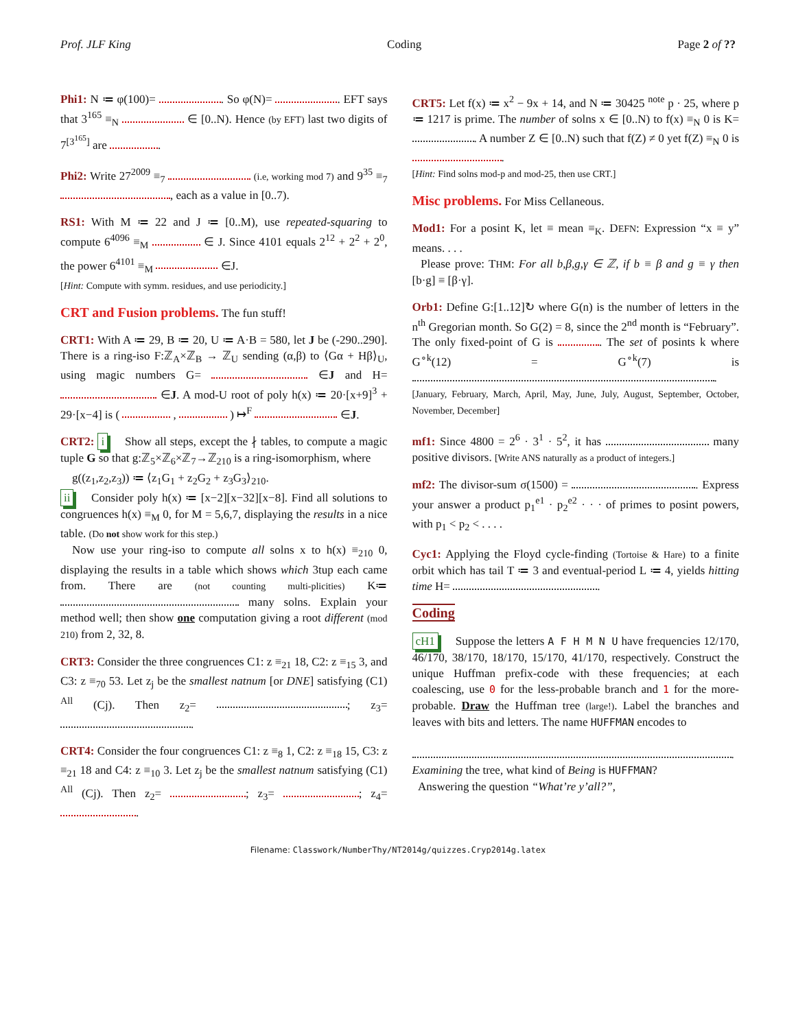Prof. JLF King Coding Page 2 of ??
Phi1: N ≔ φ(100)= . So φ(N)= . EFT says that 3<sup>165</sup> ≡<sub>N</sub> ∈ [0..N). Hence (by EFT) last two digits of 7<sup>[3<sup>165</sup>]</sup> are .
Phi2: Write 27<sup>2009</sup> ≡<sub>7</sub> (i.e, working mod 7) and 9<sup>35</sup> ≡<sub>7</sub> , each as a value in [0..7).
RS1: With M ≔ 22 and J ≔ [0..M), use repeated-squaring to compute 6<sup>4096</sup> ≡<sub>M</sub> ∈ J. Since 4101 equals 2<sup>12</sup> + 2<sup>2</sup> + 2<sup>0</sup>, the power 6<sup>4101</sup> ≡<sub>M</sub> ∈J.
[Hint: Compute with symm. residues, and use periodicity.]
CRT and Fusion problems. The fun stuff!
CRT1: With A ≔ 29, B ≔ 20, U ≔ A·B = 580, let J be (-290..290]. There is a ring-iso F:ℤ<sub>A</sub>×ℤ<sub>B</sub> → ℤ<sub>U</sub> sending (α,β) to ⟨Gα + Hβ⟩<sub>U</sub>, using magic numbers G= ∈J and H= ∈J. A mod-U root of poly h(x) ≔ 20·[x+9]<sup>3</sup> + 29·[x−4] is ( , ) ↦<sup>F</sup> ∈J.
CRT2: i Show all steps, except the ∤ tables, to compute a magic tuple G so that g:ℤ<sub>5</sub>×ℤ<sub>6</sub>×ℤ<sub>7</sub>→ℤ<sub>210</sub> is a ring-isomorphism, where
g((z<sub>1</sub>,z<sub>2</sub>,z<sub>3</sub>)) ≔ ⟨z<sub>1</sub>G<sub>1</sub> + z<sub>2</sub>G<sub>2</sub> + z<sub>3</sub>G<sub>3</sub>⟩<sub>210</sub>.
ii Consider poly h(x) ≔ [x−2][x−32][x−8]. Find all solutions to congruences h(x) ≡<sub>M</sub> 0, for M = 5,6,7, displaying the results in a nice table. (Do not show work for this step.)
Now use your ring-iso to compute all solns x to h(x) ≡<sub>210</sub> 0, displaying the results in a table which shows which 3tup each came from. There are (not counting multi-plicities) K≔ many solns. Explain your method well; then show one computation giving a root different (mod 210) from 2, 32, 8.
CRT3: Consider the three congruences C1: z ≡<sub>21</sub> 18, C2: z ≡<sub>15</sub> 3, and C3: z ≡<sub>70</sub> 53. Let z<sub>j</sub> be the smallest natnum [or DNE] satisfying (C1) <sup>All</sup> (Cj). Then z<sub>2</sub>= ; z<sub>3</sub>= .
CRT4: Consider the four congruences C1: z ≡<sub>8</sub> 1, C2: z ≡<sub>18</sub> 15, C3: z ≡<sub>21</sub> 18 and C4: z ≡<sub>10</sub> 3. Let z<sub>j</sub> be the smallest natnum satisfying (C1) <sup>All</sup> (Cj). Then z<sub>2</sub>= ; z<sub>3</sub>= ; z<sub>4</sub>= .
CRT5: Let f(x) ≔ x<sup>2</sup> − 9x + 14, and N ≔ 30425 <sup>note</sup> p · 25, where p ≔ 1217 is prime. The number of solns x ∈ [0..N) to f(x) ≡<sub>N</sub> 0 is K= . A number Z ∈ [0..N) such that f(Z) ≠ 0 yet f(Z) ≡<sub>N</sub> 0 is .
[Hint: Find solns mod-p and mod-25, then use CRT.]
Misc problems. For Miss Cellaneous.
Mod1: For a posint K, let ≡ mean ≡<sub>K</sub>. DEFN: Expression “x ≡ y” means. . . .
Please prove: THM: For all b,β,g,γ ∈ ℤ, if b ≡ β and g ≡ γ then [b·g] ≡ [β·γ].
Orb1: Define G:[1..12]↻ where G(n) is the number of letters in the n<sup>th</sup> Gregorian month. So G(2) = 8, since the 2<sup>nd</sup> month is “February”. The only fixed-point of G is . The set of posints k where G<sup>∘k</sup>(12) = G<sup>∘k</sup>(7) is .
[January, February, March, April, May, June, July, August, September, October, November, December]
mf1: Since 4800 = 2<sup>6</sup> · 3<sup>1</sup> · 5<sup>2</sup>, it has many positive divisors. [Write ANS naturally as a product of integers.]
mf2: The divisor-sum σ(1500) = . Express your answer a product p<sub>1</sub><sup>e1</sup> · p<sub>2</sub><sup>e2</sup> · · · of primes to posint powers, with p<sub>1</sub> < p<sub>2</sub> < . . . .
Cyc1: Applying the Floyd cycle-finding (Tortoise & Hare) to a finite orbit which has tail T ≔ 3 and eventual-period L ≔ 4, yields hitting time H= .
Coding
cH1 Suppose the letters A F H M N U have frequencies 12/170, 46/170, 38/170, 18/170, 15/170, 41/170, respectively. Construct the unique Huffman prefix-code with these frequencies; at each coalescing, use 0 for the less-probable branch and 1 for the more-probable. Draw the Huffman tree (large!). Label the branches and leaves with bits and letters. The name HUFFMAN encodes to
.
Examining the tree, what kind of Being is HUFFMAN?
Answering the question “What’re y’all?”,
Filename: Classwork/NumberThy/NT2014g/quizzes.Cryp2014g.latex